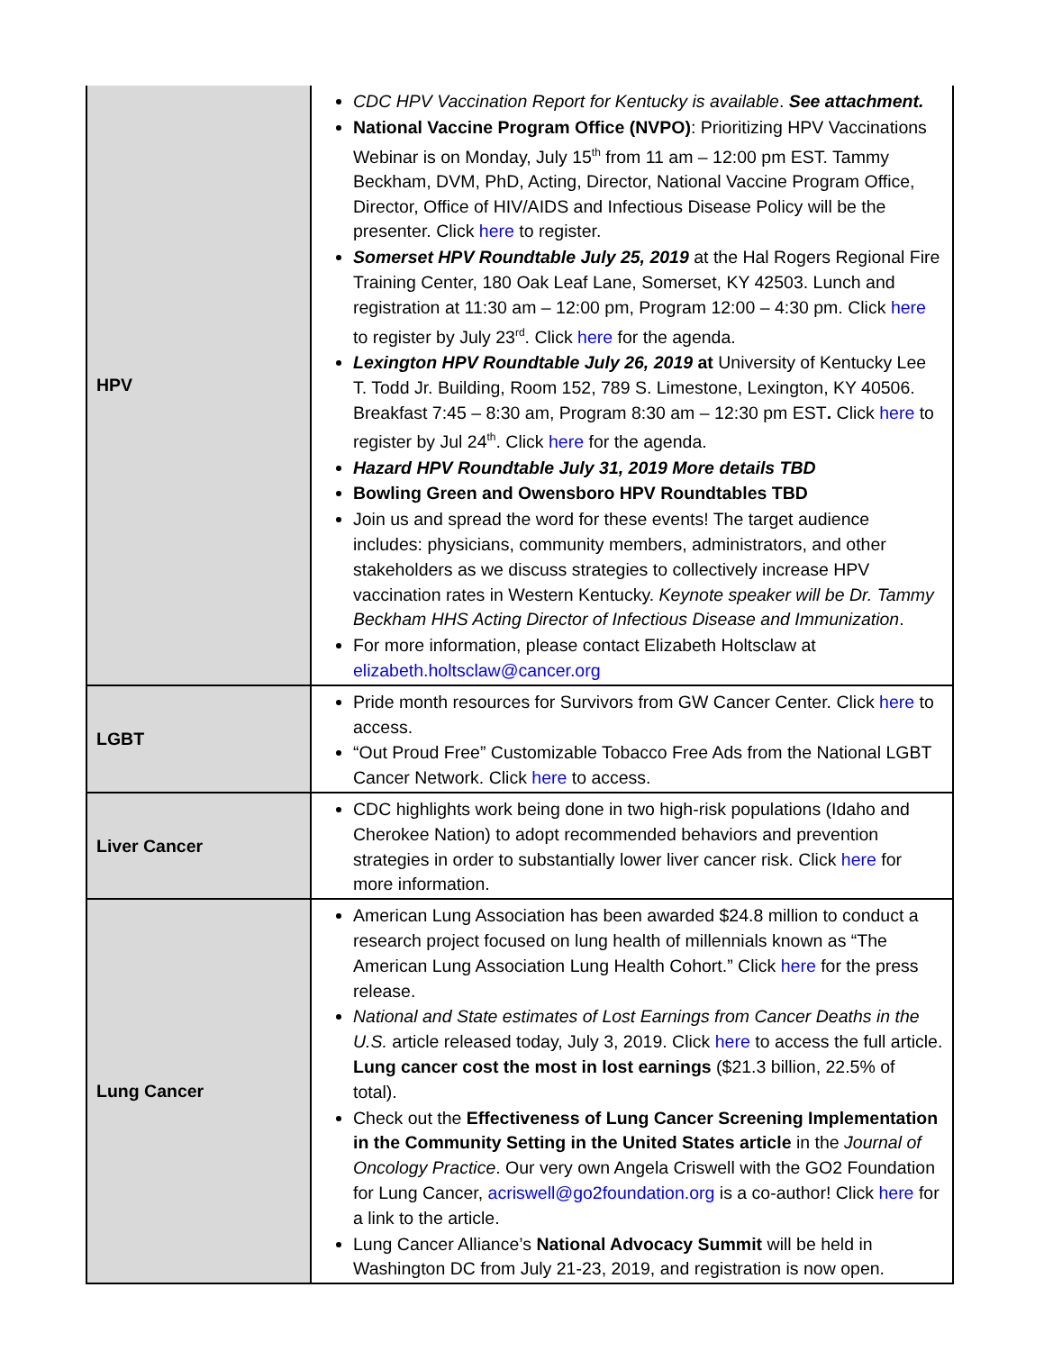| HPV | CDC HPV Vaccination Report for Kentucky is available . See attachment. National Vaccine Program Office (NVPO) : Prioritizing HPV Vaccinations Webinar is on Monday, July 15<sup>th</sup> from 11 am – 12:00 pm EST. Tammy Beckham, DVM, PhD, Acting, Director, National Vaccine Program Office, Director, Office of HIV/AIDS and Infectious Disease Policy will be the presenter. Click here to register. Somerset HPV Roundtable July 25, 2019 at the Hal Rogers Regional Fire Training Center, 180 Oak Leaf Lane, Somerset, KY 42503. Lunch and registration at 11:30 am – 12:00 pm, Program 12:00 – 4:30 pm. Click here to register by July 23<sup>rd</sup>. Click here for the agenda. Lexington HPV Roundtable July 26, 2019 at University of Kentucky Lee T. Todd Jr. Building, Room 152, 789 S. Limestone, Lexington, KY 40506. Breakfast 7:45 – 8:30 am, Program 8:30 am – 12:30 pm EST . Click here to register by Jul 24<sup>th</sup>. Click here for the agenda. Hazard HPV Roundtable July 31, 2019 More details TBD Bowling Green and Owensboro HPV Roundtables TBD Join us and spread the word for these events! The target audience includes: physicians, community members, administrators, and other stakeholders as we discuss strategies to collectively increase HPV vaccination rates in Western Kentucky. Keynote speaker will be Dr. Tammy Beckham HHS Acting Director of Infectious Disease and Immunization . For more information, please contact Elizabeth Holtsclaw at elizabeth.holtsclaw@cancer.org |
| LGBT | Pride month resources for Survivors from GW Cancer Center. Click here to access. “Out Proud Free” Customizable Tobacco Free Ads from the National LGBT Cancer Network. Click here to access. |
| Liver Cancer | CDC highlights work being done in two high-risk populations (Idaho and Cherokee Nation) to adopt recommended behaviors and prevention strategies in order to substantially lower liver cancer risk. Click here for more information. |
| Lung Cancer | American Lung Association has been awarded $24.8 million to conduct a research project focused on lung health of millennials known as “The American Lung Association Lung Health Cohort.” Click here for the press release. National and State estimates of Lost Earnings from Cancer Deaths in the U.S. article released today, July 3, 2019. Click here to access the full article. Lung cancer cost the most in lost earnings ($21.3 billion, 22.5% of total). Check out the Effectiveness of Lung Cancer Screening Implementation in the Community Setting in the United States article in the Journal of Oncology Practice . Our very own Angela Criswell with the GO2 Foundation for Lung Cancer, acriswell@go2foundation.org is a co-author! Click here for a link to the article. Lung Cancer Alliance’s National Advocacy Summit will be held in Washington DC from July 21-23, 2019, and registration is now open. |